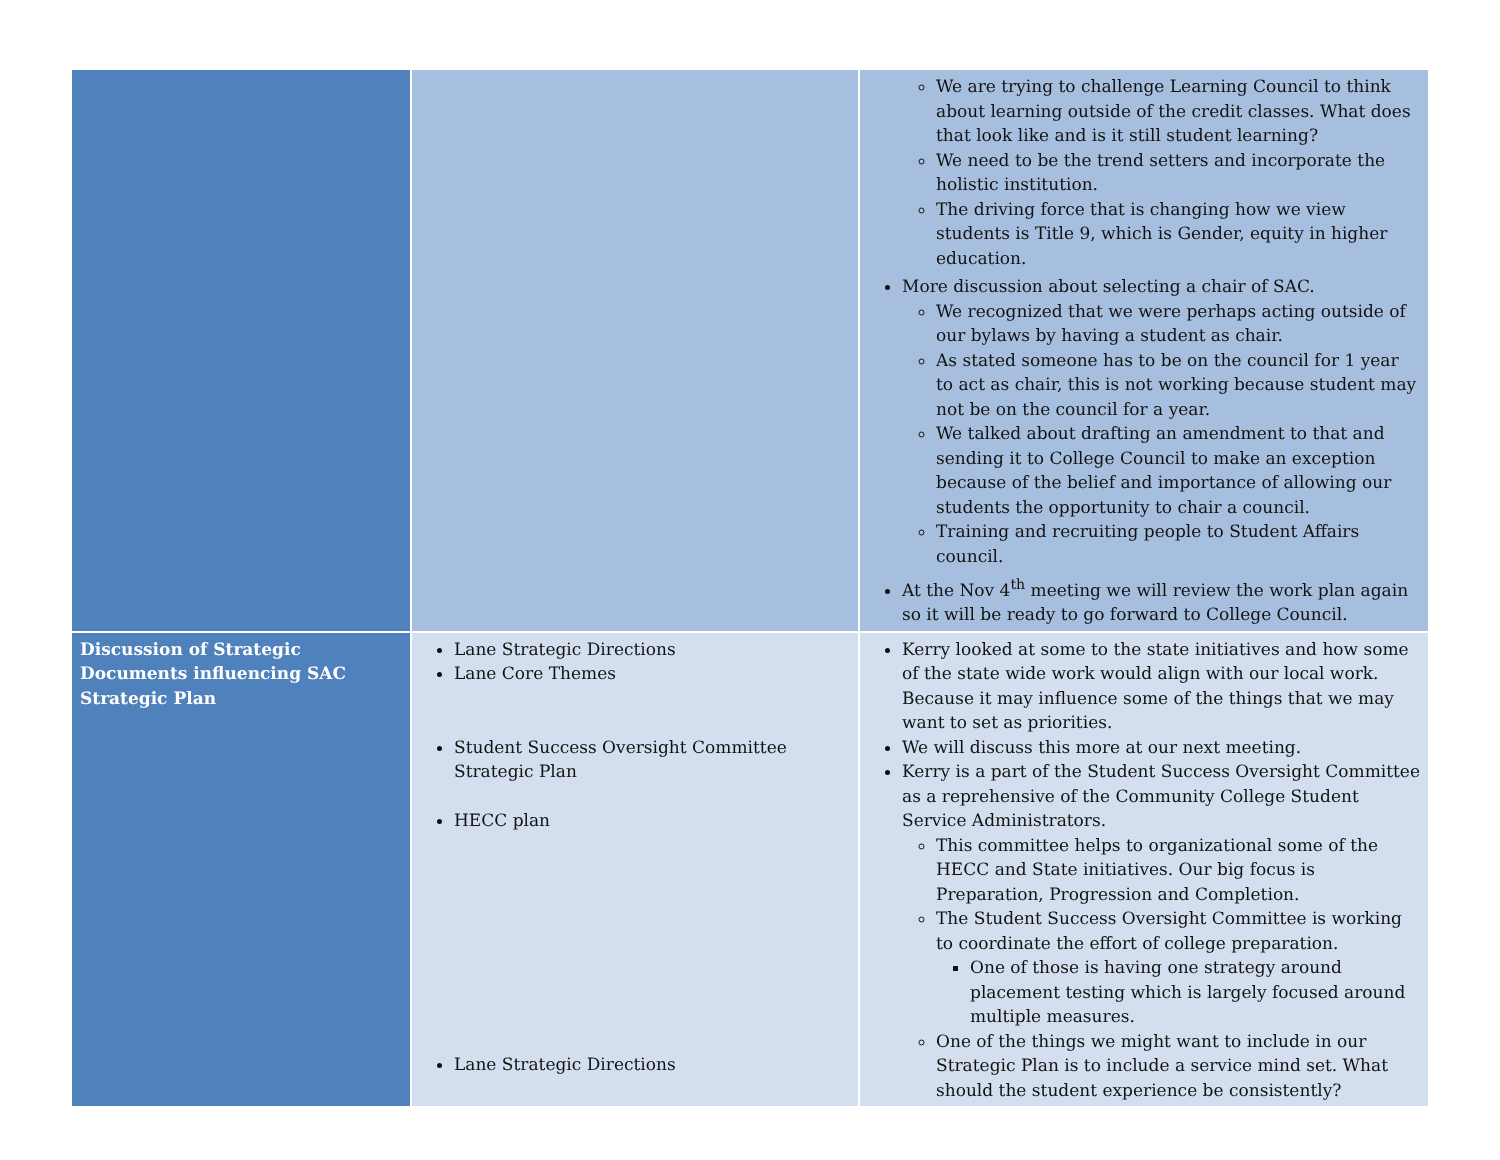| | | We are trying to challenge Learning Council to think about learning outside of the credit classes. What does that look like and is it still student learning? We need to be the trend setters and incorporate the holistic institution. The driving force that is changing how we view students is Title 9, which is Gender, equity in higher education. More discussion about selecting a chair of SAC. We recognized that we were perhaps acting outside of our bylaws by having a student as chair. As stated someone has to be on the council for 1 year to act as chair, this is not working because student may not be on the council for a year. We talked about drafting an amendment to that and sending it to College Council to make an exception because of the belief and importance of allowing our students the opportunity to chair a council. Training and recruiting people to Student Affairs council. At the Nov 4<sup>th</sup> meeting we will review the work plan again so it will be ready to go forward to College Council. |
| Discussion of Strategic Documents influencing SAC Strategic Plan | Lane Strategic Directions Lane Core Themes Student Success Oversight Committee Strategic Plan HECC plan Lane Strategic Directions | Kerry looked at some to the state initiatives and how some of the state wide work would align with our local work. Because it may influence some of the things that we may want to set as priorities. We will discuss this more at our next meeting. Kerry is a part of the Student Success Oversight Committee as a reprehensive of the Community College Student Service Administrators. This committee helps to organizational some of the HECC and State initiatives. Our big focus is Preparation, Progression and Completion. The Student Success Oversight Committee is working to coordinate the effort of college preparation. One of those is having one strategy around placement testing which is largely focused around multiple measures. One of the things we might want to include in our Strategic Plan is to include a service mind set. What should the student experience be consistently? |